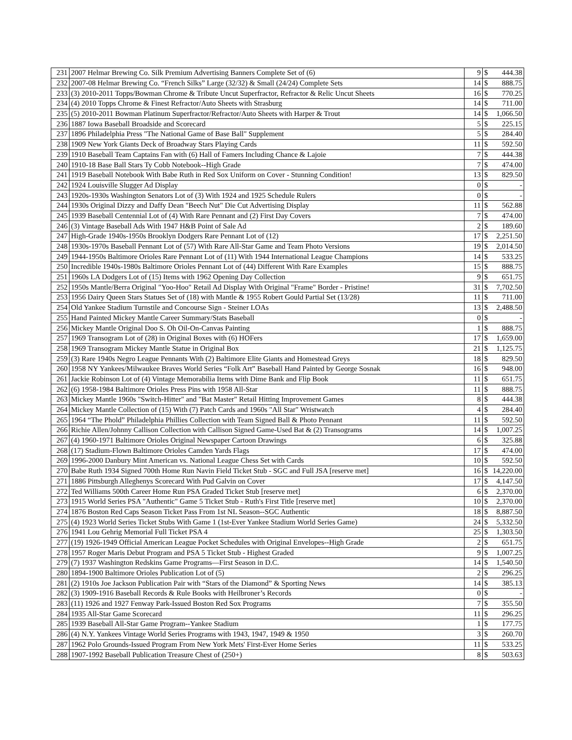| 231 | 2007 Helmar Brewing Co. Silk Premium Advertising Banners Complete Set of (6) | 9 | $ | 444.38 |
| 232 | 2007-08 Helmar Brewing Co. “French Silks” Large (32/32) & Small (24/24) Complete Sets | 14 | $ | 888.75 |
| 233 | (3) 2010-2011 Topps/Bowman Chrome & Tribute Uncut Superfractor, Refractor & Relic Uncut Sheets | 16 | $ | 770.25 |
| 234 | (4) 2010 Topps Chrome & Finest Refractor/Auto Sheets with Strasburg | 14 | $ | 711.00 |
| 235 | (5) 2010-2011 Bowman Platinum Superfractor/Refractor/Auto Sheets with Harper & Trout | 14 | $ | 1,066.50 |
| 236 | 1887 Iowa Baseball Broadside and Scorecard | 5 | $ | 225.15 |
| 237 | 1896 Philadelphia Press "The National Game of Base Ball" Supplement | 5 | $ | 284.40 |
| 238 | 1909 New York Giants Deck of Broadway Stars Playing Cards | 11 | $ | 592.50 |
| 239 | 1910 Baseball Team Captains Fan with (6) Hall of Famers Including Chance & Lajoie | 7 | $ | 444.38 |
| 240 | 1910-18 Base Ball Stars Ty Cobb Notebook--High Grade | 7 | $ | 474.00 |
| 241 | 1919 Baseball Notebook With Babe Ruth in Red Sox Uniform on Cover - Stunning Condition! | 13 | $ | 829.50 |
| 242 | 1924 Louisville Slugger Ad Display | 0 | $ | - |
| 243 | 1920s-1930s Washington Senators Lot of (3) With 1924 and 1925 Schedule Rulers | 0 | $ | - |
| 244 | 1930s Original Dizzy and Daffy Dean "Beech Nut" Die Cut Advertising Display | 11 | $ | 562.88 |
| 245 | 1939 Baseball Centennial Lot of (4) With Rare Pennant and (2) First Day Covers | 7 | $ | 474.00 |
| 246 | (3) Vintage Baseball Ads With 1947 H&B Point of Sale Ad | 2 | $ | 189.60 |
| 247 | High-Grade 1940s-1950s Brooklyn Dodgers Rare Pennant Lot of (12) | 17 | $ | 2,251.50 |
| 248 | 1930s-1970s Baseball Pennant Lot of (57) With Rare All-Star Game and Team Photo Versions | 19 | $ | 2,014.50 |
| 249 | 1944-1950s Baltimore Orioles Rare Pennant Lot of (11) With 1944 International League Champions | 14 | $ | 533.25 |
| 250 | Incredible 1940s-1980s Baltimore Orioles Pennant Lot of (44) Different With Rare Examples | 15 | $ | 888.75 |
| 251 | 1960s LA Dodgers Lot of (15) Items with 1962 Opening Day Collection | 9 | $ | 651.75 |
| 252 | 1950s Mantle/Berra Original "Yoo-Hoo" Retail Ad Display With Original "Frame" Border - Pristine! | 31 | $ | 7,702.50 |
| 253 | 1956 Dairy Queen Stars Statues Set of (18) with Mantle & 1955 Robert Gould Partial Set (13/28) | 11 | $ | 711.00 |
| 254 | Old Yankee Stadium Turnstile and Concourse Sign - Steiner LOAs | 13 | $ | 2,488.50 |
| 255 | Hand Painted Mickey Mantle Career Summary/Stats Baseball | 0 | $ | - |
| 256 | Mickey Mantle Original Doo S. Oh Oil-On-Canvas Painting | 1 | $ | 888.75 |
| 257 | 1969 Transogram Lot of (28) in Original Boxes with (6) HOFers | 17 | $ | 1,659.00 |
| 258 | 1969 Transogram Mickey Mantle Statue in Original Box | 21 | $ | 1,125.75 |
| 259 | (3) Rare 1940s Negro League Pennants With (2) Baltimore Elite Giants and Homestead Greys | 18 | $ | 829.50 |
| 260 | 1958 NY Yankees/Milwaukee Braves World Series “Folk Art” Baseball Hand Painted by George Sosnak | 16 | $ | 948.00 |
| 261 | Jackie Robinson Lot of (4) Vintage Memorabilia Items with Dime Bank and Flip Book | 11 | $ | 651.75 |
| 262 | (6) 1958-1984 Baltimore Orioles Press Pins with 1958 All-Star | 11 | $ | 888.75 |
| 263 | Mickey Mantle 1960s "Switch-Hitter" and "Bat Master" Retail Hitting Improvement Games | 8 | $ | 444.38 |
| 264 | Mickey Mantle Collection of (15) With (7) Patch Cards and 1960s "All Star" Wristwatch | 4 | $ | 284.40 |
| 265 | 1964 “The Phold” Philadelphia Phillies Collection with Team Signed Ball & Photo Pennant | 11 | $ | 592.50 |
| 266 | Richie Allen/Johnny Callison Collection with Callison Signed Game-Used Bat & (2) Transograms | 14 | $ | 1,007.25 |
| 267 | (4) 1960-1971 Baltimore Orioles Original Newspaper Cartoon Drawings | 6 | $ | 325.88 |
| 268 | (17) Stadium-Flown Baltimore Orioles Camden Yards Flags | 17 | $ | 474.00 |
| 269 | 1996-2000 Danbury Mint American vs. National League Chess Set with Cards | 10 | $ | 592.50 |
| 270 | Babe Ruth 1934 Signed 700th Home Run Navin Field Ticket Stub - SGC and Full JSA [reserve met] | 16 | $ | 14,220.00 |
| 271 | 1886 Pittsburgh Alleghenys Scorecard With Pud Galvin on Cover | 17 | $ | 4,147.50 |
| 272 | Ted Williams 500th Career Home Run PSA Graded Ticket Stub [reserve met] | 6 | $ | 2,370.00 |
| 273 | 1915 World Series PSA "Authentic" Game 5 Ticket Stub - Ruth's First Title [reserve met] | 10 | $ | 2,370.00 |
| 274 | 1876 Boston Red Caps Season Ticket Pass From 1st NL Season--SGC Authentic | 18 | $ | 8,887.50 |
| 275 | (4) 1923 World Series Ticket Stubs With Game 1 (1st-Ever Yankee Stadium World Series Game) | 24 | $ | 5,332.50 |
| 276 | 1941 Lou Gehrig Memorial Full Ticket PSA 4 | 25 | $ | 1,303.50 |
| 277 | (19) 1926-1949 Official American League Pocket Schedules with Original Envelopes--High Grade | 2 | $ | 651.75 |
| 278 | 1957 Roger Maris Debut Program and PSA 5 Ticket Stub - Highest Graded | 9 | $ | 1,007.25 |
| 279 | (7) 1937 Washington Redskins Game Programs—First Season in D.C. | 14 | $ | 1,540.50 |
| 280 | 1894-1900 Baltimore Orioles Publication Lot of (5) | 2 | $ | 296.25 |
| 281 | (2) 1910s Joe Jackson Publication Pair with “Stars of the Diamond” & Sporting News | 14 | $ | 385.13 |
| 282 | (3) 1909-1916 Baseball Records & Rule Books with Heilbroner’s Records | 0 | $ | - |
| 283 | (11) 1926 and 1927 Fenway Park-Issued Boston Red Sox Programs | 7 | $ | 355.50 |
| 284 | 1935 All-Star Game Scorecard | 11 | $ | 296.25 |
| 285 | 1939 Baseball All-Star Game Program--Yankee Stadium | 1 | $ | 177.75 |
| 286 | (4) N.Y. Yankees Vintage World Series Programs with 1943, 1947, 1949 & 1950 | 3 | $ | 260.70 |
| 287 | 1962 Polo Grounds-Issued Program From New York Mets' First-Ever Home Series | 11 | $ | 533.25 |
| 288 | 1907-1992 Baseball Publication Treasure Chest of (250+) | 8 | $ | 503.63 |